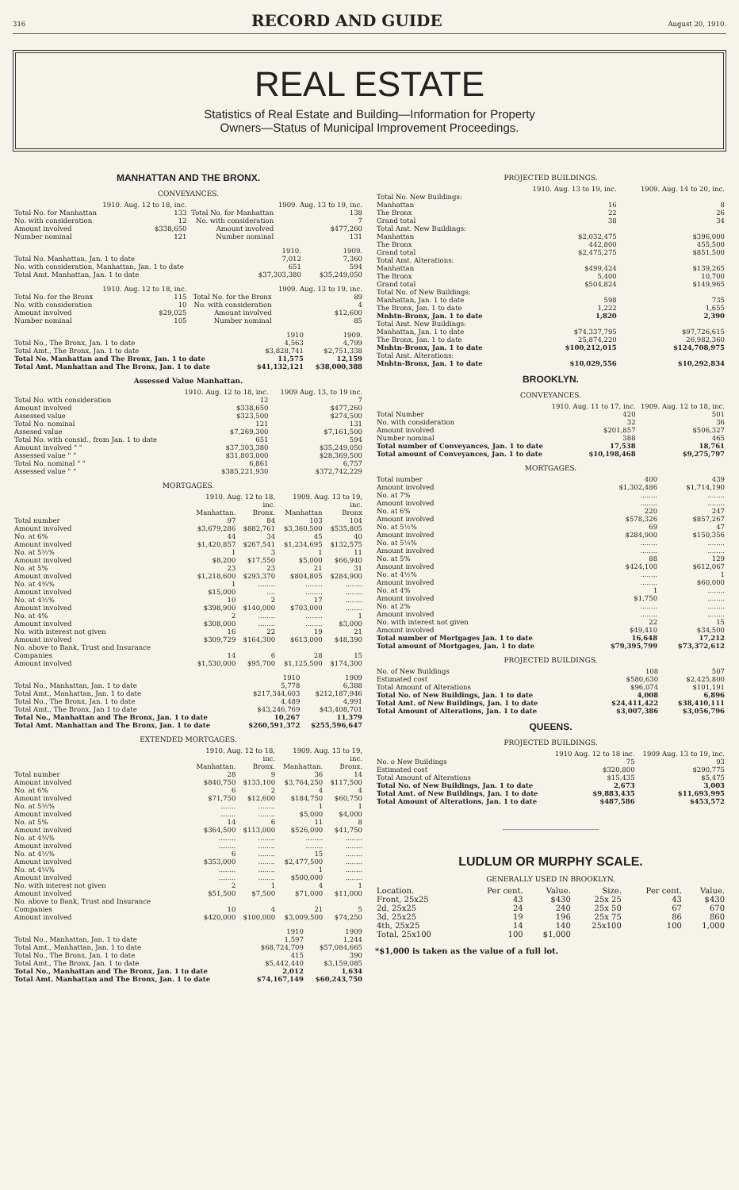316 RECORD AND GUIDE August 20, 1910.
REAL ESTATE
Statistics of Real Estate and Building—Information for Property
Owners—Status of Municipal Improvement Proceedings.
MANHATTAN AND THE BRONX.
CONVEYANCES.
| | 1910. Aug. 12 to 18, inc. | | 1909. Aug. 13 to 19, inc. |
| --- | --- | --- | --- |
| Total No. for Manhattan | 133 | Total No. for Manhattan | 138 |
| No. with consideration | 12 | No. with consideration | 7 |
| Amount involved | $338,650 | Amount involved | $477,260 |
| Number nominal | 121 | Number nominal | 131 |
| | 1910. | 1909. |
| --- | --- | --- |
| Total No. Manhattan, Jan. 1 to date | 7,012 | 7,360 |
| No. with consideration, Manhattan, Jan. 1 to date | 651 | 594 |
| Total Amt. Manhattan, Jan. 1 to date | $37,303,380 | $35,249,050 |
| | 1910. Aug. 12 to 18, inc. | | 1909. Aug. 13 to 19, inc. |
| --- | --- | --- | --- |
| Total No. for the Bronx | 115 | Total No. for the Bronx | 89 |
| No. with consideration | 10 | No. with consideration | 4 |
| Amount involved | $29,025 | Amount involved | $12,600 |
| Number nominal | 105 | Number nominal | 85 |
| | 1910 | 1909. |
| --- | --- | --- |
| Total No., The Bronx, Jan. 1 to date | 4,563 | 4,799 |
| Total Amt., The Bronx, Jan. 1 to date | $3,828,741 | $2,751,338 |
| Total No. Manhattan and The Bronx, Jan. 1 to date | 11,575 | 12,159 |
| Total Amt. Manhattan and The Bronx, Jan. 1 to date | $41,132,121 | $38,000,388 |
Assessed Value Manhattan.
| | 1910. Aug. 12 to 18, inc. | 1909 Aug. 13, to 19 inc. |
| --- | --- | --- |
| Total No. with consideration | 12 | 7 |
| Amount involved | $338,650 | $477,260 |
| Assessed value | $323,500 | $274,500 |
| Total No. nominal | 121 | 131 |
| Assesed value | $7,269,300 | $7,161,500 |
| Total No. with consid., from Jan. 1 to date | 651 | 594 |
| Amount involved " " | $37,303,380 | $35,249,050 |
| Assessed value " " | $31,803,000 | $28,369,500 |
| Total No. nominal " " | 6,861 | 6,757 |
| Assessed value " " | $385,221,930 | $372,742,229 |
MORTGAGES.
| | 1910. Aug. 12 to 18, inc. | | 1909. Aug. 13 to 19, inc. | |
| --- | --- | --- | --- | --- |
| | Manhattan. | Bronx. | Manhattan | Bronx |
| Total number | 97 | 84 | 103 | 104 |
| Amount involved | $3,679,286 | $882,761 | $3,360,500 | $535,805 |
| No. at 6% | 44 | 34 | 45 | 40 |
| Amount involved | $1,420,857 | $267,541 | $1,234,695 | $132,575 |
| No. at 5½% | 1 | 3 | 1 | 11 |
| Amount involved | $8,200 | $17,550 | $5,000 | $66,940 |
| No. at 5% | 23 | 23 | 21 | 31 |
| Amount involved | $1,218,600 | $293,370 | $804,805 | $284,900 |
| No. at 4¾% | 1 | ........ | ........ | ........ |
| Amount involved | $15,000 | .... | ........ | ........ |
| No. at 4½% | 10 | 2 | 17 | ........ |
| Amount involved | $398,900 | $140,000 | $703,000 | ........ |
| No. at 4% | 2 | ........ | ........ | 1 |
| Amount involved | $308,000 | ........ | ........ | $3,000 |
| No. with interest not given | 16 | 22 | 19 | 21 |
| Amount involved | $309,729 | $164,300 | $613,000 | $48,390 |
| No. above to Bank, Trust and Insurance Companies | 14 | 6 | 28 | 15 |
| Amount involved | $1,530,000 | $95,700 | $1,125,500 | $174,300 |
| | 1910 | 1909 |
| --- | --- | --- |
| Total No., Manhattan, Jan. 1 to date | 5,778 | 6,388 |
| Total Amt., Manhattan, Jan. 1 to date | $217,344,603 | $212,187,946 |
| Total No., The Bronx, Jan. 1 to date | 4,489 | 4,991 |
| Total Amt., The Bronx, Jan 1 to date | $43,246,769 | $43,408,701 |
| Total No., Manhattan and The Bronx, Jan. 1 to date | 10,267 | 11,379 |
| Total Amt. Manhattan and The Bronx, Jan. 1 to date | $260,591,372 | $255,596,647 |
EXTENDED MORTGAGES.
| | 1910. Aug. 12 to 18, inc. | | 1909. Aug. 13 to 19, inc. | |
| --- | --- | --- | --- | --- |
| | Manhattan. | Bronx. | Manhattan. | Bronx. |
| Total number | 28 | 9 | 36 | 14 |
| Amount involved | $840,750 | $133,100 | $3,764,250 | $117,500 |
| No. at 6% | 6 | 2 | 4 | 4 |
| Amount involved | $71,750 | $12,600 | $184,750 | $60,750 |
| No. at 5½% | ....... | ........ | 1 | 1 |
| Amount involved | ....... | ........ | $5,000 | $4,000 |
| No. at 5% | 14 | 6 | 11 | 8 |
| Amount involved | $364,500 | $113,000 | $526,000 | $41,750 |
| No. at 4¾% | ........ | ........ | ........ | ........ |
| Amount involved | ........ | ........ | ........ | ........ |
| No. at 4½% | 6 | ........ | 15 | ........ |
| Amount involved | $353,000 | ........ | $2,477,500 | ........ |
| No. at 4¼% | ........ | ........ | 1 | ........ |
| Amount involved | ........ | ........ | $500,000 | ........ |
| No. with interest not given | 2 | 1 | 4 | 1 |
| Amount involved | $51,500 | $7,500 | $71,000 | $11,000 |
| No. above to Bank, Trust and Insurance Companies | 10 | 4 | 21 | 5 |
| Amount involved | $420,000 | $100,000 | $3,009,500 | $74,250 |
| | 1910 | 1909 |
| --- | --- | --- |
| Total No., Manhattan, Jan. 1 to date | 1,597 | 1,244 |
| Total Amt., Manhattan, Jan. 1 to date | $68,724,709 | $57,084,665 |
| Total No., The Bronx, Jan. 1 to date | 415 | 390 |
| Total Amt., The Bronx, Jan. 1 to date | $5,442,440 | $3,159,085 |
| Total No., Manhattan and The Bronx, Jan. 1 to date | 2,012 | 1,634 |
| Total Amt. Manhattan and The Bronx, Jan. 1 to date | $74,167,149 | $60,243,750 |
PROJECTED BUILDINGS.
| | 1910. Aug. 13 to 19, inc. | 1909. Aug. 14 to 20, inc. |
| --- | --- | --- |
| Total No. New Buildings: | | |
| Manhattan | 16 | 8 |
| The Bronx | 22 | 26 |
| Grand total | 38 | 34 |
| Total Amt. New Buildings: | | |
| Manhattan | $2,032,475 | $396,000 |
| The Bronx | 442,800 | 455,500 |
| Grand total | $2,475,275 | $851,500 |
| Total Amt. Alterations: | | |
| Manhattan | $499,424 | $139,265 |
| The Bronx | 5,400 | 10,700 |
| Grand total | $504,824 | $149,965 |
| Total No. of New Buildings: | | |
| Manhattan, Jan. 1 to date | 598 | 735 |
| The Bronx, Jan. 1 to date | 1,222 | 1,655 |
| Mnhtn-Bronx, Jan. 1 to date | 1,820 | 2,390 |
| Total Amt. New Buildings: | | |
| Manhattan, Jan. 1 to date | $74,337,795 | $97,726,615 |
| The Bronx, Jan. 1 to date | 25,874,220 | 26,982,360 |
| Mnhtn-Bronx, Jan. 1 to date | $100,212,015 | $124,708,975 |
| Total Amt. Alterations: | | |
| Mnhtn-Bronx, Jan. 1 to date | $10,029,556 | $10,292,834 |
BROOKLYN.
CONVEYANCES.
| | 1910. Aug. 11 to 17, inc. | 1909. Aug. 12 to 18, inc. |
| --- | --- | --- |
| Total Number | 420 | 501 |
| No. with consideration | 32 | 36 |
| Amount involved | $201,857 | $506,327 |
| Number nominal | 388 | 465 |
| Total number of Conveyances, Jan. 1 to date | 17,538 | 18,761 |
| Total amount of Conveyances, Jan. 1 to date | $10,198,468 | $9,275,797 |
MORTGAGES.
| Total number | 400 | 439 |
| Amount involved | $1,302,486 | $1,714,190 |
| No. at 7% | ........ | ........ |
| Amount involved | ........ | ........ |
| No. at 6% | 220 | 247 |
| Amount involved | $578,326 | $857,267 |
| No. at 5½% | 69 | 47 |
| Amount involved | $284,900 | $150,356 |
| No. at 5¼% | ........ | ........ |
| Amount involved | ........ | ........ |
| No. at 5% | 88 | 129 |
| Amount involved | $424,100 | $612,067 |
| No. at 4½% | ........ | 1 |
| Amount involved | ........ | $60,000 |
| No. at 4% | 1 | ........ |
| Amount involved | $1,750 | ........ |
| No. at 2% | ........ | ........ |
| Amount involved | ........ | ........ |
| No. with interest not given | 22 | 15 |
| Amount involved | $49,410 | $34,500 |
| Total number of Mortgages Jan. 1 to date | 16,648 | 17,212 |
| Total amount of Mortgages, Jan. 1 to date | $79,395,799 | $73,372,612 |
PROJECTED BUILDINGS.
| No. of New Buildings | 108 | 507 |
| Estimated cost | $580,630 | $2,425,800 |
| Total Amount of Alterations | $96,074 | $101,191 |
| Total No. of New Buildings, Jan. 1 to date | 4,008 | 6,896 |
| Total Amt. of New Buildings, Jan. 1 to date | $24,411,422 | $38,410,111 |
| Total Amount of Alterations, Jan. 1 to date | $3,007,386 | $3,056,796 |
QUEENS.
PROJECTED BUILDINGS.
| | 1910 Aug. 12 to 18 inc. | 1909 Aug. 13 to 19, inc. |
| --- | --- | --- |
| No. o New Buildings | 75 | 93 |
| Estimated cost | $320,800 | $290,775 |
| Total Amount of Alterations | $15,435 | $5,475 |
| Total No. of New Buildings, Jan. 1 to date | 2,673 | 3,003 |
| Total Amt. of New Buildings, Jan. 1 to date | $9,883,435 | $11,693,995 |
| Total Amount of Alterations, Jan. 1 to date | $487,586 | $453,572 |
LUDLUM OR MURPHY SCALE.
GENERALLY USED IN BROOKLYN.
| Location. | Per cent. | Value. | Size. | Per cent. | Value. |
| --- | --- | --- | --- | --- | --- |
| Front, 25x25 | 43 | $430 | 25x 25 | 43 | $430 |
| 2d, 25x25 | 24 | 240 | 25x 50 | 67 | 670 |
| 3d, 25x25 | 19 | 196 | 25x 75 | 86 | 860 |
| 4th, 25x25 | 14 | 140 | 25x100 | 100 | 1,000 |
| Total, 25x100 | 100 | $1,000 | | | |
*$1,000 is taken as the value of a full lot.